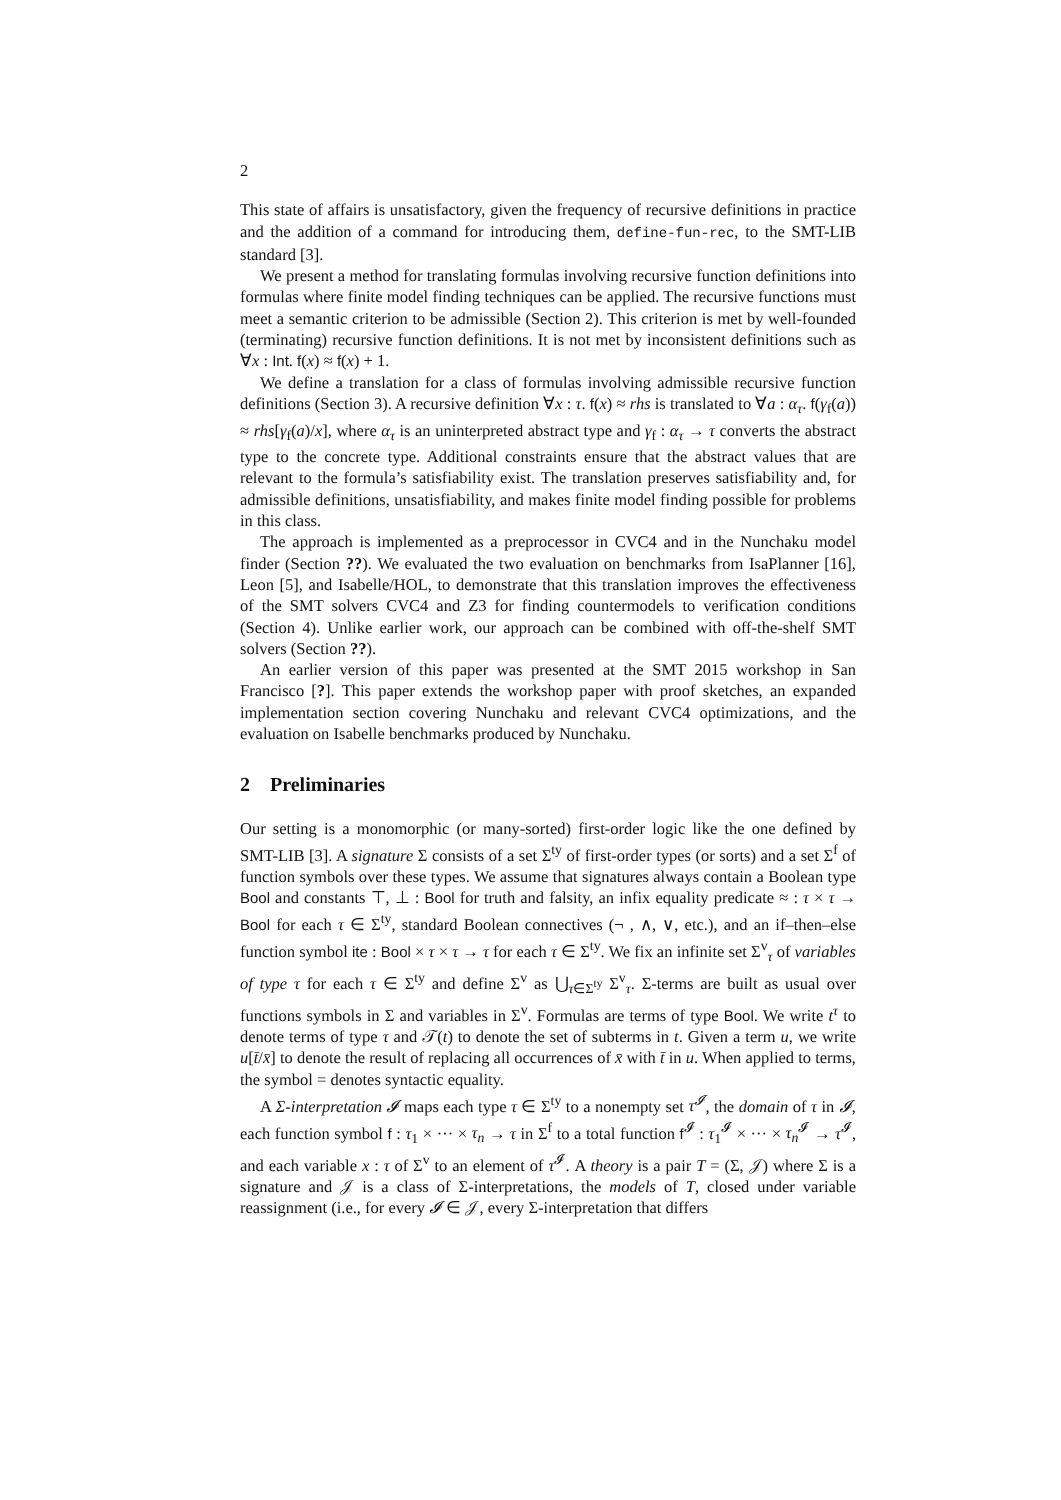2
This state of affairs is unsatisfactory, given the frequency of recursive definitions in practice and the addition of a command for introducing them, define-fun-rec, to the SMT-LIB standard [3].
We present a method for translating formulas involving recursive function definitions into formulas where finite model finding techniques can be applied. The recursive functions must meet a semantic criterion to be admissible (Section 2). This criterion is met by well-founded (terminating) recursive function definitions. It is not met by inconsistent definitions such as ∀x : Int. f(x) ≈ f(x) + 1.
We define a translation for a class of formulas involving admissible recursive function definitions (Section 3). A recursive definition ∀x : τ. f(x) ≈ rhs is translated to ∀a : α<sub>τ</sub>. f(γ<sub>f</sub>(a)) ≈ rhs[γ<sub>f</sub>(a)/x], where α<sub>τ</sub> is an uninterpreted abstract type and γ<sub>f</sub> : α<sub>τ</sub> → τ converts the abstract type to the concrete type. Additional constraints ensure that the abstract values that are relevant to the formula’s satisfiability exist. The translation preserves satisfiability and, for admissible definitions, unsatisfiability, and makes finite model finding possible for problems in this class.
The approach is implemented as a preprocessor in CVC4 and in the Nunchaku model finder (Section ??). We evaluated the two evaluation on benchmarks from IsaPlanner [16], Leon [5], and Isabelle/HOL, to demonstrate that this translation improves the effectiveness of the SMT solvers CVC4 and Z3 for finding countermodels to verification conditions (Section 4). Unlike earlier work, our approach can be combined with off-the-shelf SMT solvers (Section ??).
An earlier version of this paper was presented at the SMT 2015 workshop in San Francisco [?]. This paper extends the workshop paper with proof sketches, an expanded implementation section covering Nunchaku and relevant CVC4 optimizations, and the evaluation on Isabelle benchmarks produced by Nunchaku.
2 Preliminaries
Our setting is a monomorphic (or many-sorted) first-order logic like the one defined by SMT-LIB [3]. A signature Σ consists of a set Σ<sup>ty</sup> of first-order types (or sorts) and a set Σ<sup>f</sup> of function symbols over these types. We assume that signatures always contain a Boolean type Bool and constants ⊤, ⊥ : Bool for truth and falsity, an infix equality predicate ≈ : τ × τ → Bool for each τ ∈ Σ<sup>ty</sup>, standard Boolean connectives (¬ , ∧, ∨, etc.), and an if–then–else function symbol ite : Bool × τ × τ → τ for each τ ∈ Σ<sup>ty</sup>. We fix an infinite set Σ<sup>v</sup><sub>τ</sub> of variables of type τ for each τ ∈ Σ<sup>ty</sup> and define Σ<sup>v</sup> as ⋃<sub>τ∈Σ<sup>ty</sup></sub> Σ<sup>v</sup><sub>τ</sub>. Σ-terms are built as usual over functions symbols in Σ and variables in Σ<sup>v</sup>. Formulas are terms of type Bool. We write t<sup>τ</sup> to denote terms of type τ and 𝒯(t) to denote the set of subterms in t. Given a term u, we write u[t̄/x̄] to denote the result of replacing all occurrences of x̄ with t̄ in u. When applied to terms, the symbol = denotes syntactic equality.
A Σ-interpretation 𝓘 maps each type τ ∈ Σ<sup>ty</sup> to a nonempty set τ<sup>𝓘</sup>, the domain of τ in 𝓘, each function symbol f : τ<sub>1</sub> × ··· × τ<sub>n</sub> → τ in Σ<sup>f</sup> to a total function f<sup>𝓘</sup> : τ<sub>1</sub><sup>𝓘</sup> × ··· × τ<sub>n</sub><sup>𝓘</sup> → τ<sup>𝓘</sup>, and each variable x : τ of Σ<sup>v</sup> to an element of τ<sup>𝓘</sup>. A theory is a pair T = (Σ, 𝒥) where Σ is a signature and 𝒥 is a class of Σ-interpretations, the models of T, closed under variable reassignment (i.e., for every 𝓘 ∈ 𝒥, every Σ-interpretation that differs